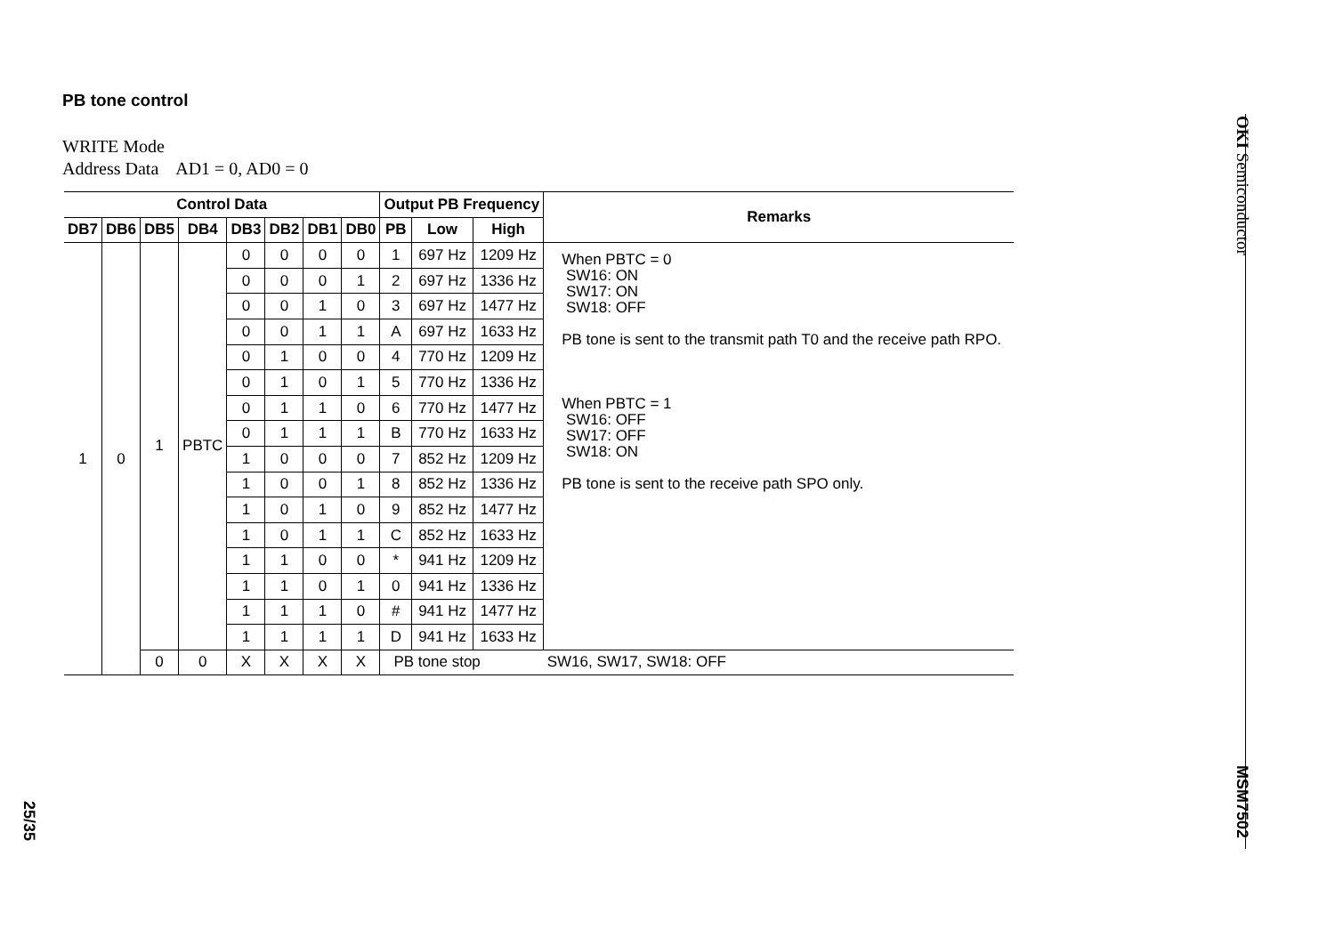PB tone control
WRITE Mode
Address Data AD1 = 0, AD0 = 0
| Control Data | | | | | | | | Output PB Frequency | | | Remarks |
| --- | --- | --- | --- | --- | --- | --- | --- | --- | --- | --- | --- |
| DB7 | DB6 | DB5 | DB4 | DB3 | DB2 | DB1 | DB0 | PB | Low | High | |
| 1 | 0 | 1 | PBTC | 0 | 0 | 0 | 0 | 1 | 697 Hz | 1209 Hz | When PBTC = 0 SW16: ON SW17: ON SW18: OFF PB tone is sent to the transmit path T0 and the receive path RPO. When PBTC = 1 SW16: OFF SW17: OFF SW18: ON PB tone is sent to the receive path SPO only. |
| | | | | 0 | 0 | 0 | 1 | 2 | 697 Hz | 1336 Hz | |
| | | | | 0 | 0 | 1 | 0 | 3 | 697 Hz | 1477 Hz | |
| | | | | 0 | 0 | 1 | 1 | A | 697 Hz | 1633 Hz | |
| | | | | 0 | 1 | 0 | 0 | 4 | 770 Hz | 1209 Hz | |
| | | | | 0 | 1 | 0 | 1 | 5 | 770 Hz | 1336 Hz | |
| | | | | 0 | 1 | 1 | 0 | 6 | 770 Hz | 1477 Hz | |
| | | | | 0 | 1 | 1 | 1 | B | 770 Hz | 1633 Hz | |
| | | | | 1 | 0 | 0 | 0 | 7 | 852 Hz | 1209 Hz | |
| | | | | 1 | 0 | 0 | 1 | 8 | 852 Hz | 1336 Hz | |
| | | | | 1 | 0 | 1 | 0 | 9 | 852 Hz | 1477 Hz | |
| | | | | 1 | 0 | 1 | 1 | C | 852 Hz | 1633 Hz | |
| | | | | 1 | 1 | 0 | 0 | * | 941 Hz | 1209 Hz | |
| | | | | 1 | 1 | 0 | 1 | 0 | 941 Hz | 1336 Hz | |
| | | | | 1 | 1 | 1 | 0 | # | 941 Hz | 1477 Hz | |
| | | | | 1 | 1 | 1 | 1 | D | 941 Hz | 1633 Hz | |
| | | 0 | 0 | X | X | X | X | PB tone stop | | | SW16, SW17, SW18: OFF |
OKI Semiconductor
MSM7502
25/35